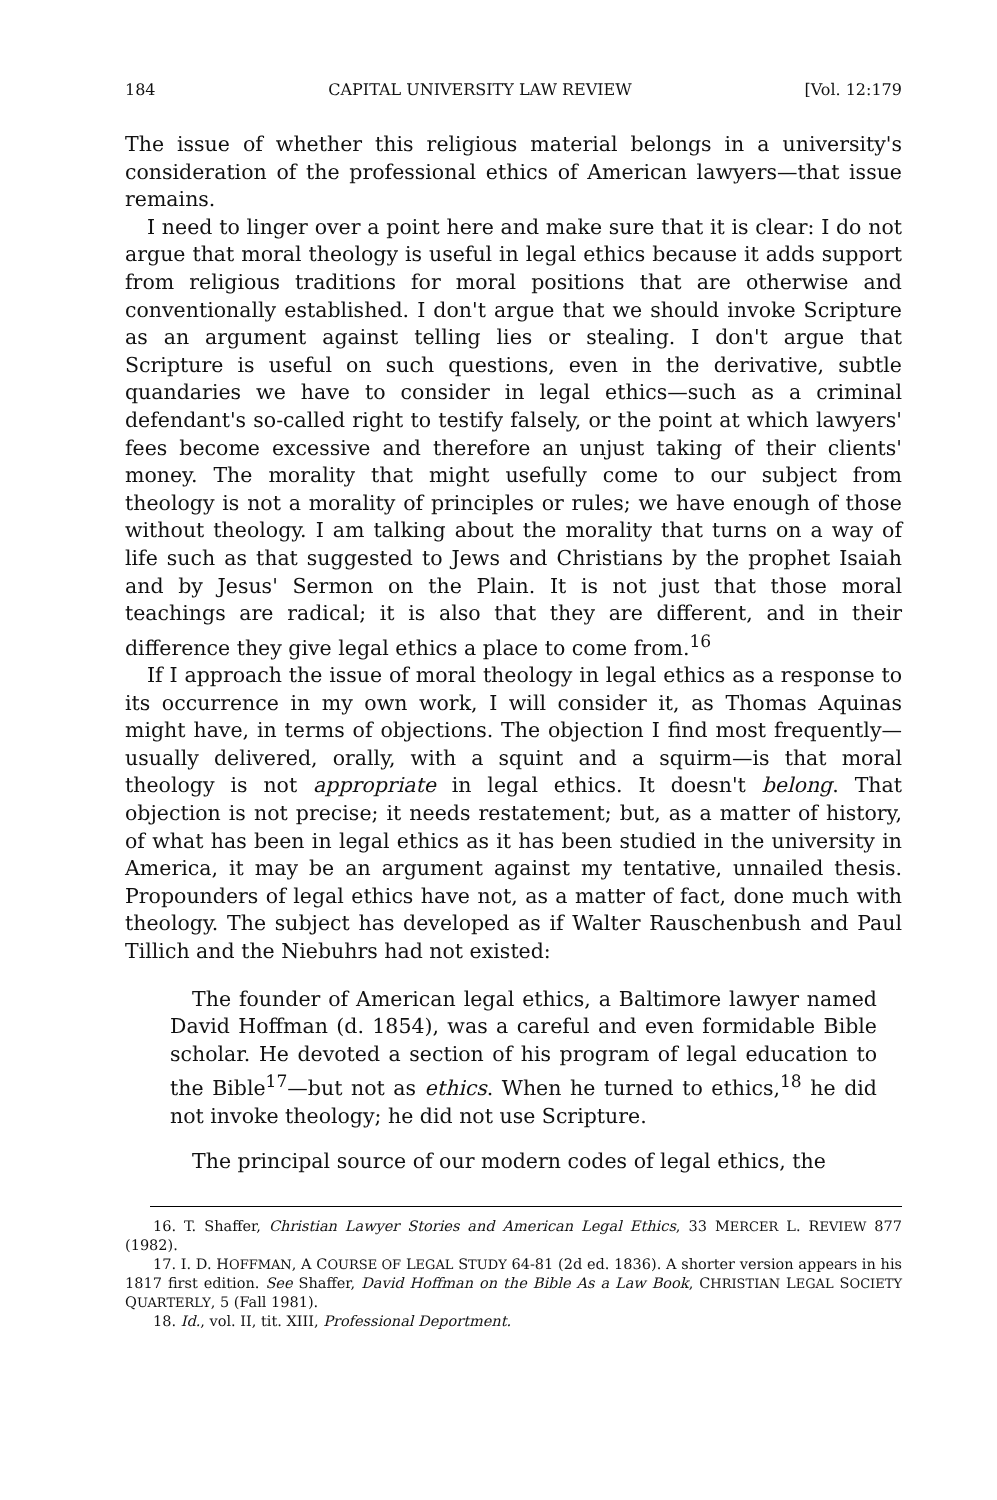184 CAPITAL UNIVERSITY LAW REVIEW [Vol. 12:179
The issue of whether this religious material belongs in a university's consideration of the professional ethics of American lawyers—that issue remains.
I need to linger over a point here and make sure that it is clear: I do not argue that moral theology is useful in legal ethics because it adds support from religious traditions for moral positions that are otherwise and conventionally established. I don't argue that we should invoke Scripture as an argument against telling lies or stealing. I don't argue that Scripture is useful on such questions, even in the derivative, subtle quandaries we have to consider in legal ethics—such as a criminal defendant's so-called right to testify falsely, or the point at which lawyers' fees become excessive and therefore an unjust taking of their clients' money. The morality that might usefully come to our subject from theology is not a morality of principles or rules; we have enough of those without theology. I am talking about the morality that turns on a way of life such as that suggested to Jews and Christians by the prophet Isaiah and by Jesus' Sermon on the Plain. It is not just that those moral teachings are radical; it is also that they are different, and in their difference they give legal ethics a place to come from.<sup>16</sup>
If I approach the issue of moral theology in legal ethics as a response to its occurrence in my own work, I will consider it, as Thomas Aquinas might have, in terms of objections. The objection I find most frequently—usually delivered, orally, with a squint and a squirm—is that moral theology is not appropriate in legal ethics. It doesn't belong. That objection is not precise; it needs restatement; but, as a matter of history, of what has been in legal ethics as it has been studied in the university in America, it may be an argument against my tentative, unnailed thesis. Propounders of legal ethics have not, as a matter of fact, done much with theology. The subject has developed as if Walter Rauschenbush and Paul Tillich and the Niebuhrs had not existed:
The founder of American legal ethics, a Baltimore lawyer named David Hoffman (d. 1854), was a careful and even formidable Bible scholar. He devoted a section of his program of legal education to the Bible<sup>17</sup>—but not as ethics. When he turned to ethics,<sup>18</sup> he did not invoke theology; he did not use Scripture.
The principal source of our modern codes of legal ethics, the
16. T. Shaffer, Christian Lawyer Stories and American Legal Ethics, 33 MERCER L. REVIEW 877 (1982).
17. I. D. HOFFMAN, A COURSE OF LEGAL STUDY 64-81 (2d ed. 1836). A shorter version appears in his 1817 first edition. See Shaffer, David Hoffman on the Bible As a Law Book, CHRISTIAN LEGAL SOCIETY QUARTERLY, 5 (Fall 1981).
18. Id., vol. II, tit. XIII, Professional Deportment.